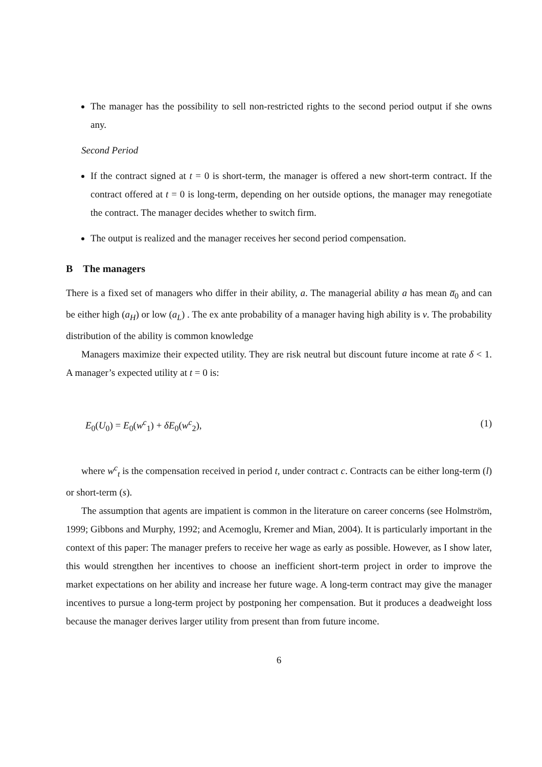The manager has the possibility to sell non-restricted rights to the second period output if she owns any.
Second Period
If the contract signed at t = 0 is short-term, the manager is offered a new short-term contract. If the contract offered at t = 0 is long-term, depending on her outside options, the manager may renegotiate the contract. The manager decides whether to switch firm.
The output is realized and the manager receives her second period compensation.
B The managers
There is a fixed set of managers who differ in their ability, a. The managerial ability a has mean a̅<sub>0</sub> and can be either high (a<sub>H</sub>) or low (a<sub>L</sub>) . The ex ante probability of a manager having high ability is ν. The probability distribution of the ability is common knowledge
Managers maximize their expected utility. They are risk neutral but discount future income at rate δ < 1. A manager’s expected utility at t = 0 is:
E<sub>0</sub>(U<sub>0</sub>) = E<sub>0</sub>(w<sup>c</sup><sub>1</sub>) + δE<sub>0</sub>(w<sup>c</sup><sub>2</sub>), (1)
where w<sup>c</sup><sub>t</sub> is the compensation received in period t, under contract c. Contracts can be either long-term (l) or short-term (s).
The assumption that agents are impatient is common in the literature on career concerns (see Holmström, 1999; Gibbons and Murphy, 1992; and Acemoglu, Kremer and Mian, 2004). It is particularly important in the context of this paper: The manager prefers to receive her wage as early as possible. However, as I show later, this would strengthen her incentives to choose an inefficient short-term project in order to improve the market expectations on her ability and increase her future wage. A long-term contract may give the manager incentives to pursue a long-term project by postponing her compensation. But it produces a deadweight loss because the manager derives larger utility from present than from future income.
6